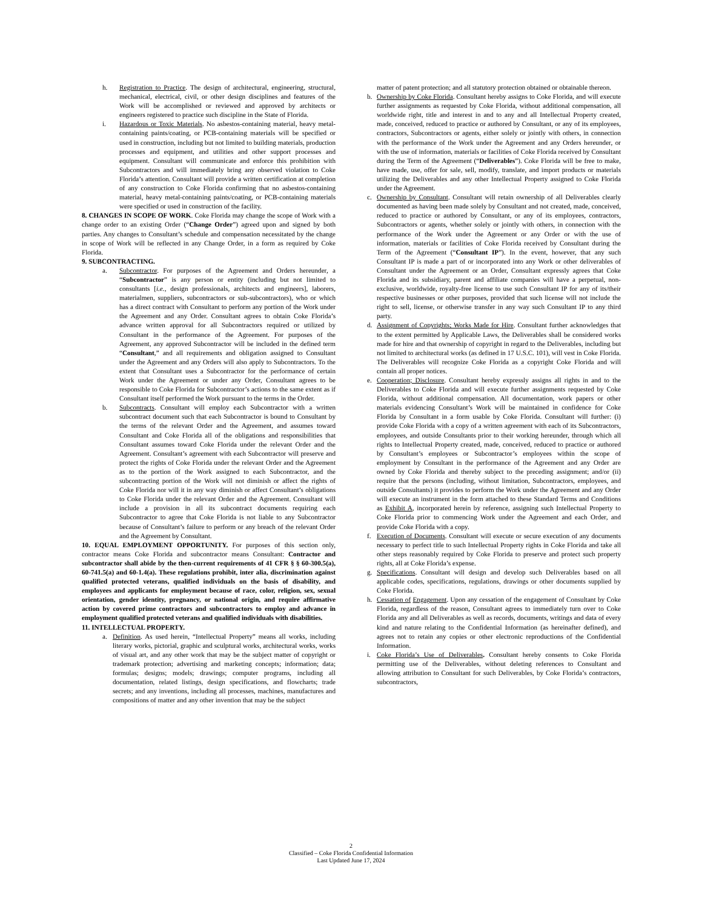h. Registration to Practice. The design of architectural, engineering, structural, mechanical, electrical, civil, or other design disciplines and features of the Work will be accomplished or reviewed and approved by architects or engineers registered to practice such discipline in the State of Florida.
i. Hazardous or Toxic Materials. No asbestos-containing material, heavy metal-containing paints/coating, or PCB-containing materials will be specified or used in construction, including but not limited to building materials, production processes and equipment, and utilities and other support processes and equipment. Consultant will communicate and enforce this prohibition with Subcontractors and will immediately bring any observed violation to Coke Florida’s attention. Consultant will provide a written certification at completion of any construction to Coke Florida confirming that no asbestos-containing material, heavy metal-containing paints/coating, or PCB-containing materials were specified or used in construction of the facility.
8. CHANGES IN SCOPE OF WORK. Coke Florida may change the scope of Work with a change order to an existing Order (“Change Order”) agreed upon and signed by both parties. Any changes to Consultant’s schedule and compensation necessitated by the change in scope of Work will be reflected in any Change Order, in a form as required by Coke Florida.
9. SUBCONTRACTING.
a. Subcontractor. For purposes of the Agreement and Orders hereunder, a “Subcontractor” is any person or entity (including but not limited to consultants [i.e., design professionals, architects and engineers], laborers, materialmen, suppliers, subcontractors or sub-subcontractors), who or which has a direct contract with Consultant to perform any portion of the Work under the Agreement and any Order. Consultant agrees to obtain Coke Florida’s advance written approval for all Subcontractors required or utilized by Consultant in the performance of the Agreement. For purposes of the Agreement, any approved Subcontractor will be included in the defined term “Consultant,” and all requirements and obligation assigned to Consultant under the Agreement and any Orders will also apply to Subcontractors. To the extent that Consultant uses a Subcontractor for the performance of certain Work under the Agreement or under any Order, Consultant agrees to be responsible to Coke Florida for Subcontractor’s actions to the same extent as if Consultant itself performed the Work pursuant to the terms in the Order.
b. Subcontracts. Consultant will employ each Subcontractor with a written subcontract document such that each Subcontractor is bound to Consultant by the terms of the relevant Order and the Agreement, and assumes toward Consultant and Coke Florida all of the obligations and responsibilities that Consultant assumes toward Coke Florida under the relevant Order and the Agreement. Consultant’s agreement with each Subcontractor will preserve and protect the rights of Coke Florida under the relevant Order and the Agreement as to the portion of the Work assigned to each Subcontractor, and the subcontracting portion of the Work will not diminish or affect the rights of Coke Florida nor will it in any way diminish or affect Consultant’s obligations to Coke Florida under the relevant Order and the Agreement. Consultant will include a provision in all its subcontract documents requiring each Subcontractor to agree that Coke Florida is not liable to any Subcontractor because of Consultant’s failure to perform or any breach of the relevant Order and the Agreement by Consultant.
10. EQUAL EMPLOYMENT OPPORTUNITY. For purposes of this section only, contractor means Coke Florida and subcontractor means Consultant: Contractor and subcontractor shall abide by the then-current requirements of 41 CFR § § 60-300.5(a), 60-741.5(a) and 60-1.4(a). These regulations prohibit, inter alia, discrimination against qualified protected veterans, qualified individuals on the basis of disability, and employees and applicants for employment because of race, color, religion, sex, sexual orientation, gender identity, pregnancy, or national origin, and require affirmative action by covered prime contractors and subcontractors to employ and advance in employment qualified protected veterans and qualified individuals with disabilities.
11. INTELLECTUAL PROPERTY.
a. Definition. As used herein, “Intellectual Property” means all works, including literary works, pictorial, graphic and sculptural works, architectural works, works of visual art, and any other work that may be the subject matter of copyright or trademark protection; advertising and marketing concepts; information; data; formulas; designs; models; drawings; computer programs, including all documentation, related listings, design specifications, and flowcharts; trade secrets; and any inventions, including all processes, machines, manufactures and compositions of matter and any other invention that may be the subject
matter of patent protection; and all statutory protection obtained or obtainable thereon.
b. Ownership by Coke Florida. Consultant hereby assigns to Coke Florida, and will execute further assignments as requested by Coke Florida, without additional compensation, all worldwide right, title and interest in and to any and all Intellectual Property created, made, conceived, reduced to practice or authored by Consultant, or any of its employees, contractors, Subcontractors or agents, either solely or jointly with others, in connection with the performance of the Work under the Agreement and any Orders hereunder, or with the use of information, materials or facilities of Coke Florida received by Consultant during the Term of the Agreement (“Deliverables”). Coke Florida will be free to make, have made, use, offer for sale, sell, modify, translate, and import products or materials utilizing the Deliverables and any other Intellectual Property assigned to Coke Florida under the Agreement.
c. Ownership by Consultant. Consultant will retain ownership of all Deliverables clearly documented as having been made solely by Consultant and not created, made, conceived, reduced to practice or authored by Consultant, or any of its employees, contractors, Subcontractors or agents, whether solely or jointly with others, in connection with the performance of the Work under the Agreement or any Order or with the use of information, materials or facilities of Coke Florida received by Consultant during the Term of the Agreement (“Consultant IP”). In the event, however, that any such Consultant IP is made a part of or incorporated into any Work or other deliverables of Consultant under the Agreement or an Order, Consultant expressly agrees that Coke Florida and its subsidiary, parent and affiliate companies will have a perpetual, non-exclusive, worldwide, royalty-free license to use such Consultant IP for any of its/their respective businesses or other purposes, provided that such license will not include the right to sell, license, or otherwise transfer in any way such Consultant IP to any third party.
d. Assignment of Copyrights; Works Made for Hire. Consultant further acknowledges that to the extent permitted by Applicable Laws, the Deliverables shall be considered works made for hire and that ownership of copyright in regard to the Deliverables, including but not limited to architectural works (as defined in 17 U.S.C. 101), will vest in Coke Florida. The Deliverables will recognize Coke Florida as a copyright Coke Florida and will contain all proper notices.
e. Cooperation; Disclosure. Consultant hereby expressly assigns all rights in and to the Deliverables to Coke Florida and will execute further assignments requested by Coke Florida, without additional compensation. All documentation, work papers or other materials evidencing Consultant’s Work will be maintained in confidence for Coke Florida by Consultant in a form usable by Coke Florida. Consultant will further: (i) provide Coke Florida with a copy of a written agreement with each of its Subcontractors, employees, and outside Consultants prior to their working hereunder, through which all rights to Intellectual Property created, made, conceived, reduced to practice or authored by Consultant’s employees or Subcontractor’s employees within the scope of employment by Consultant in the performance of the Agreement and any Order are owned by Coke Florida and thereby subject to the preceding assignment; and/or (ii) require that the persons (including, without limitation, Subcontractors, employees, and outside Consultants) it provides to perform the Work under the Agreement and any Order will execute an instrument in the form attached to these Standard Terms and Conditions as Exhibit A, incorporated herein by reference, assigning such Intellectual Property to Coke Florida prior to commencing Work under the Agreement and each Order, and provide Coke Florida with a copy.
f. Execution of Documents. Consultant will execute or secure execution of any documents necessary to perfect title to such Intellectual Property rights in Coke Florida and take all other steps reasonably required by Coke Florida to preserve and protect such property rights, all at Coke Florida’s expense.
g. Specifications. Consultant will design and develop such Deliverables based on all applicable codes, specifications, regulations, drawings or other documents supplied by Coke Florida.
h. Cessation of Engagement. Upon any cessation of the engagement of Consultant by Coke Florida, regardless of the reason, Consultant agrees to immediately turn over to Coke Florida any and all Deliverables as well as records, documents, writings and data of every kind and nature relating to the Confidential Information (as hereinafter defined), and agrees not to retain any copies or other electronic reproductions of the Confidential Information.
i. Coke Florida’s Use of Deliverables. Consultant hereby consents to Coke Florida permitting use of the Deliverables, without deleting references to Consultant and allowing attribution to Consultant for such Deliverables, by Coke Florida’s contractors, subcontractors,
2
Classified – Coke Florida Confidential Information
Last Updated June 17, 2024